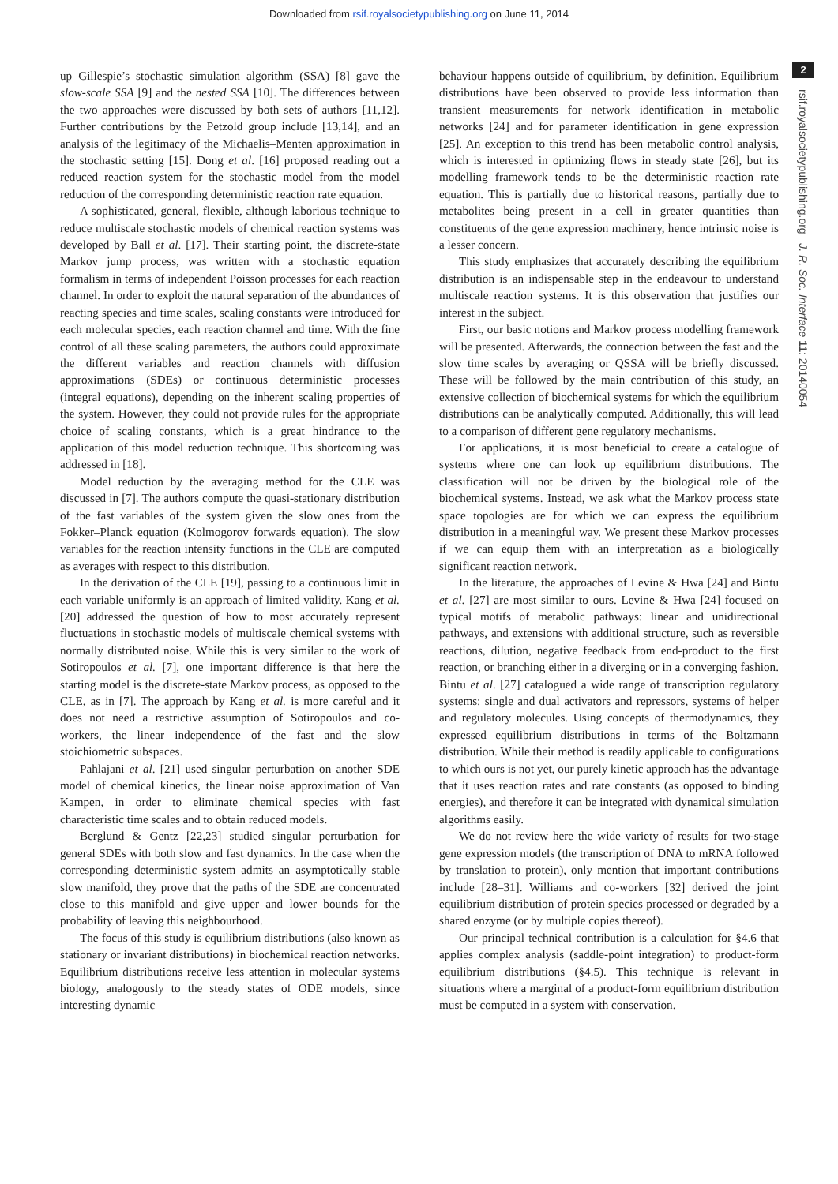Downloaded from rsif.royalsocietypublishing.org on June 11, 2014
2
rsif.royalsocietypublishing.org J. R. Soc. Interface 11: 20140054
up Gillespie’s stochastic simulation algorithm (SSA) [8] gave the slow-scale SSA [9] and the nested SSA [10]. The differences between the two approaches were discussed by both sets of authors [11,12]. Further contributions by the Petzold group include [13,14], and an analysis of the legitimacy of the Michaelis–Menten approximation in the stochastic setting [15]. Dong et al. [16] proposed reading out a reduced reaction system for the stochastic model from the model reduction of the corresponding deterministic reaction rate equation.
A sophisticated, general, flexible, although laborious technique to reduce multiscale stochastic models of chemical reaction systems was developed by Ball et al. [17]. Their starting point, the discrete-state Markov jump process, was written with a stochastic equation formalism in terms of independent Poisson processes for each reaction channel. In order to exploit the natural separation of the abundances of reacting species and time scales, scaling constants were introduced for each molecular species, each reaction channel and time. With the fine control of all these scaling parameters, the authors could approximate the different variables and reaction channels with diffusion approximations (SDEs) or continuous deterministic processes (integral equations), depending on the inherent scaling properties of the system. However, they could not provide rules for the appropriate choice of scaling constants, which is a great hindrance to the application of this model reduction technique. This shortcoming was addressed in [18].
Model reduction by the averaging method for the CLE was discussed in [7]. The authors compute the quasi-stationary distribution of the fast variables of the system given the slow ones from the Fokker–Planck equation (Kolmogorov forwards equation). The slow variables for the reaction intensity functions in the CLE are computed as averages with respect to this distribution.
In the derivation of the CLE [19], passing to a continuous limit in each variable uniformly is an approach of limited validity. Kang et al. [20] addressed the question of how to most accurately represent fluctuations in stochastic models of multiscale chemical systems with normally distributed noise. While this is very similar to the work of Sotiropoulos et al. [7], one important difference is that here the starting model is the discrete-state Markov process, as opposed to the CLE, as in [7]. The approach by Kang et al. is more careful and it does not need a restrictive assumption of Sotiropoulos and co-workers, the linear independence of the fast and the slow stoichiometric subspaces.
Pahlajani et al. [21] used singular perturbation on another SDE model of chemical kinetics, the linear noise approximation of Van Kampen, in order to eliminate chemical species with fast characteristic time scales and to obtain reduced models.
Berglund & Gentz [22,23] studied singular perturbation for general SDEs with both slow and fast dynamics. In the case when the corresponding deterministic system admits an asymptotically stable slow manifold, they prove that the paths of the SDE are concentrated close to this manifold and give upper and lower bounds for the probability of leaving this neighbourhood.
The focus of this study is equilibrium distributions (also known as stationary or invariant distributions) in biochemical reaction networks. Equilibrium distributions receive less attention in molecular systems biology, analogously to the steady states of ODE models, since interesting dynamic
behaviour happens outside of equilibrium, by definition. Equilibrium distributions have been observed to provide less information than transient measurements for network identification in metabolic networks [24] and for parameter identification in gene expression [25]. An exception to this trend has been metabolic control analysis, which is interested in optimizing flows in steady state [26], but its modelling framework tends to be the deterministic reaction rate equation. This is partially due to historical reasons, partially due to metabolites being present in a cell in greater quantities than constituents of the gene expression machinery, hence intrinsic noise is a lesser concern.
This study emphasizes that accurately describing the equilibrium distribution is an indispensable step in the endeavour to understand multiscale reaction systems. It is this observation that justifies our interest in the subject.
First, our basic notions and Markov process modelling framework will be presented. Afterwards, the connection between the fast and the slow time scales by averaging or QSSA will be briefly discussed. These will be followed by the main contribution of this study, an extensive collection of biochemical systems for which the equilibrium distributions can be analytically computed. Additionally, this will lead to a comparison of different gene regulatory mechanisms.
For applications, it is most beneficial to create a catalogue of systems where one can look up equilibrium distributions. The classification will not be driven by the biological role of the biochemical systems. Instead, we ask what the Markov process state space topologies are for which we can express the equilibrium distribution in a meaningful way. We present these Markov processes if we can equip them with an interpretation as a biologically significant reaction network.
In the literature, the approaches of Levine & Hwa [24] and Bintu et al. [27] are most similar to ours. Levine & Hwa [24] focused on typical motifs of metabolic pathways: linear and unidirectional pathways, and extensions with additional structure, such as reversible reactions, dilution, negative feedback from end-product to the first reaction, or branching either in a diverging or in a converging fashion. Bintu et al. [27] catalogued a wide range of transcription regulatory systems: single and dual activators and repressors, systems of helper and regulatory molecules. Using concepts of thermodynamics, they expressed equilibrium distributions in terms of the Boltzmann distribution. While their method is readily applicable to configurations to which ours is not yet, our purely kinetic approach has the advantage that it uses reaction rates and rate constants (as opposed to binding energies), and therefore it can be integrated with dynamical simulation algorithms easily.
We do not review here the wide variety of results for two-stage gene expression models (the transcription of DNA to mRNA followed by translation to protein), only mention that important contributions include [28–31]. Williams and co-workers [32] derived the joint equilibrium distribution of protein species processed or degraded by a shared enzyme (or by multiple copies thereof).
Our principal technical contribution is a calculation for §4.6 that applies complex analysis (saddle-point integration) to product-form equilibrium distributions (§4.5). This technique is relevant in situations where a marginal of a product-form equilibrium distribution must be computed in a system with conservation.